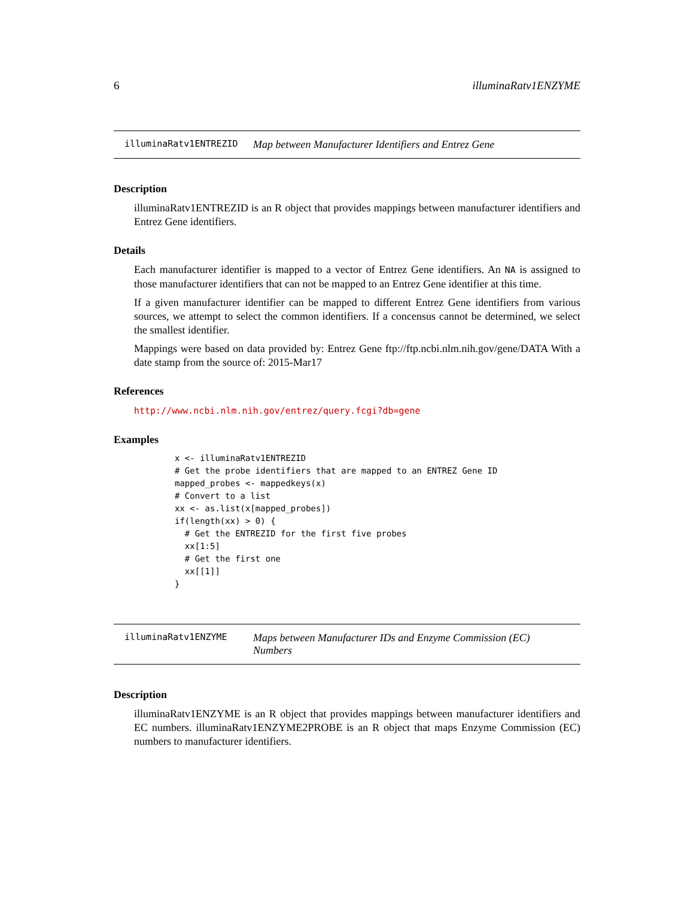6 illuminaRatv1ENZYME
illuminaRatv1ENTREZID Map between Manufacturer Identifiers and Entrez Gene
Description
illuminaRatv1ENTREZID is an R object that provides mappings between manufacturer identifiers and Entrez Gene identifiers.
Details
Each manufacturer identifier is mapped to a vector of Entrez Gene identifiers. An NA is assigned to those manufacturer identifiers that can not be mapped to an Entrez Gene identifier at this time.
If a given manufacturer identifier can be mapped to different Entrez Gene identifiers from various sources, we attempt to select the common identifiers. If a concensus cannot be determined, we select the smallest identifier.
Mappings were based on data provided by: Entrez Gene ftp://ftp.ncbi.nlm.nih.gov/gene/DATA With a date stamp from the source of: 2015-Mar17
References
http://www.ncbi.nlm.nih.gov/entrez/query.fcgi?db=gene
Examples
x <- illuminaRatv1ENTREZID
# Get the probe identifiers that are mapped to an ENTREZ Gene ID
mapped_probes <- mappedkeys(x)
# Convert to a list
xx <- as.list(x[mapped_probes])
if(length(xx) > 0) {
  # Get the ENTREZID for the first five probes
  xx[1:5]
  # Get the first one
  xx[[1]]
}
illuminaRatv1ENZYME Maps between Manufacturer IDs and Enzyme Commission (EC) Numbers
Description
illuminaRatv1ENZYME is an R object that provides mappings between manufacturer identifiers and EC numbers. illuminaRatv1ENZYME2PROBE is an R object that maps Enzyme Commission (EC) numbers to manufacturer identifiers.